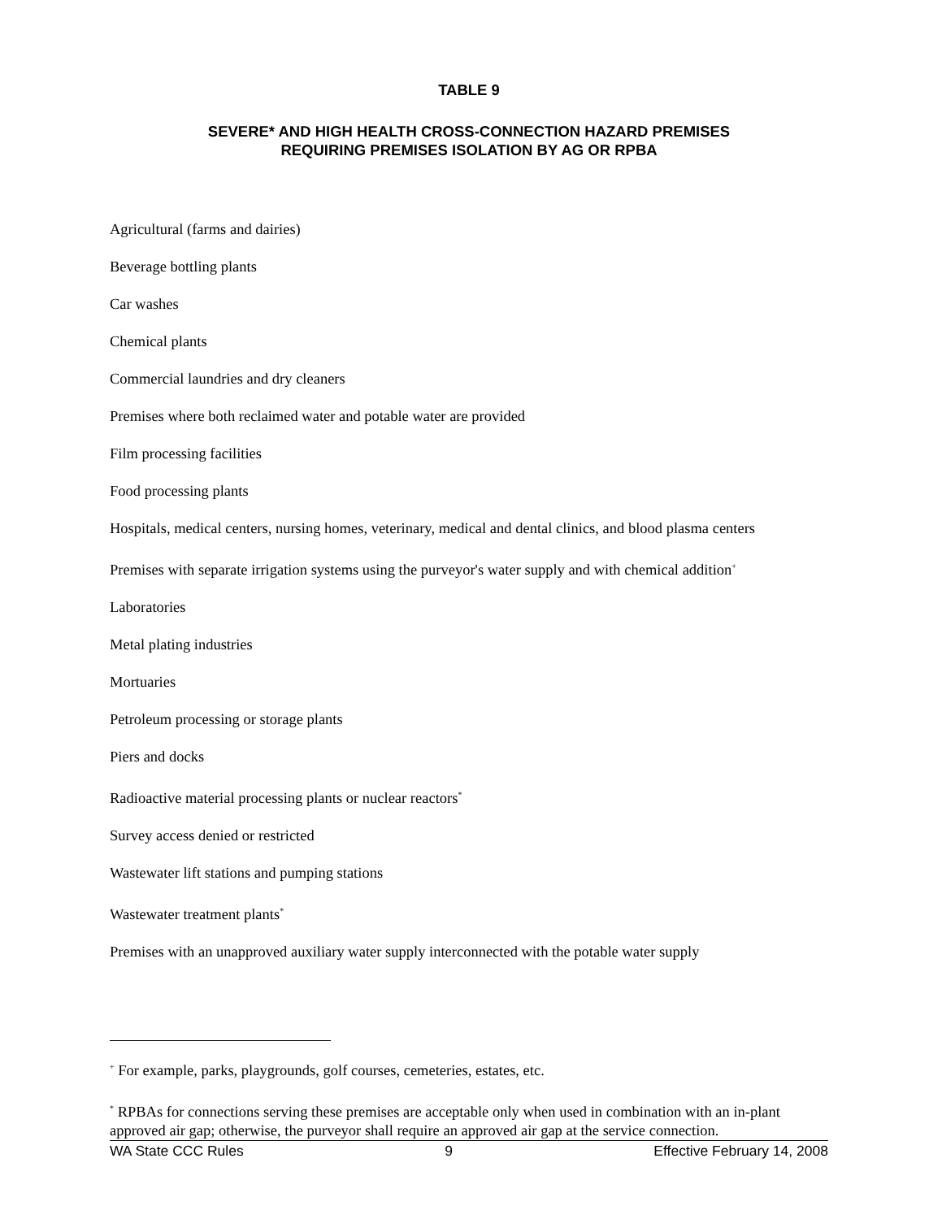TABLE 9
SEVERE* AND HIGH HEALTH CROSS-CONNECTION HAZARD PREMISES
REQUIRING PREMISES ISOLATION BY AG OR RPBA
Agricultural (farms and dairies)
Beverage bottling plants
Car washes
Chemical plants
Commercial laundries and dry cleaners
Premises where both reclaimed water and potable water are provided
Film processing facilities
Food processing plants
Hospitals, medical centers, nursing homes, veterinary, medical and dental clinics, and blood plasma centers
Premises with separate irrigation systems using the purveyor's water supply and with chemical addition<sup>+</sup>
Laboratories
Metal plating industries
Mortuaries
Petroleum processing or storage plants
Piers and docks
Radioactive material processing plants or nuclear reactors<sup>*</sup>
Survey access denied or restricted
Wastewater lift stations and pumping stations
Wastewater treatment plants<sup>*</sup>
Premises with an unapproved auxiliary water supply interconnected with the potable water supply
<sup>+</sup> For example, parks, playgrounds, golf courses, cemeteries, estates, etc.
<sup>*</sup> RPBAs for connections serving these premises are acceptable only when used in combination with an in-plant approved air gap; otherwise, the purveyor shall require an approved air gap at the service connection.
WA State CCC Rules 9 Effective February 14, 2008